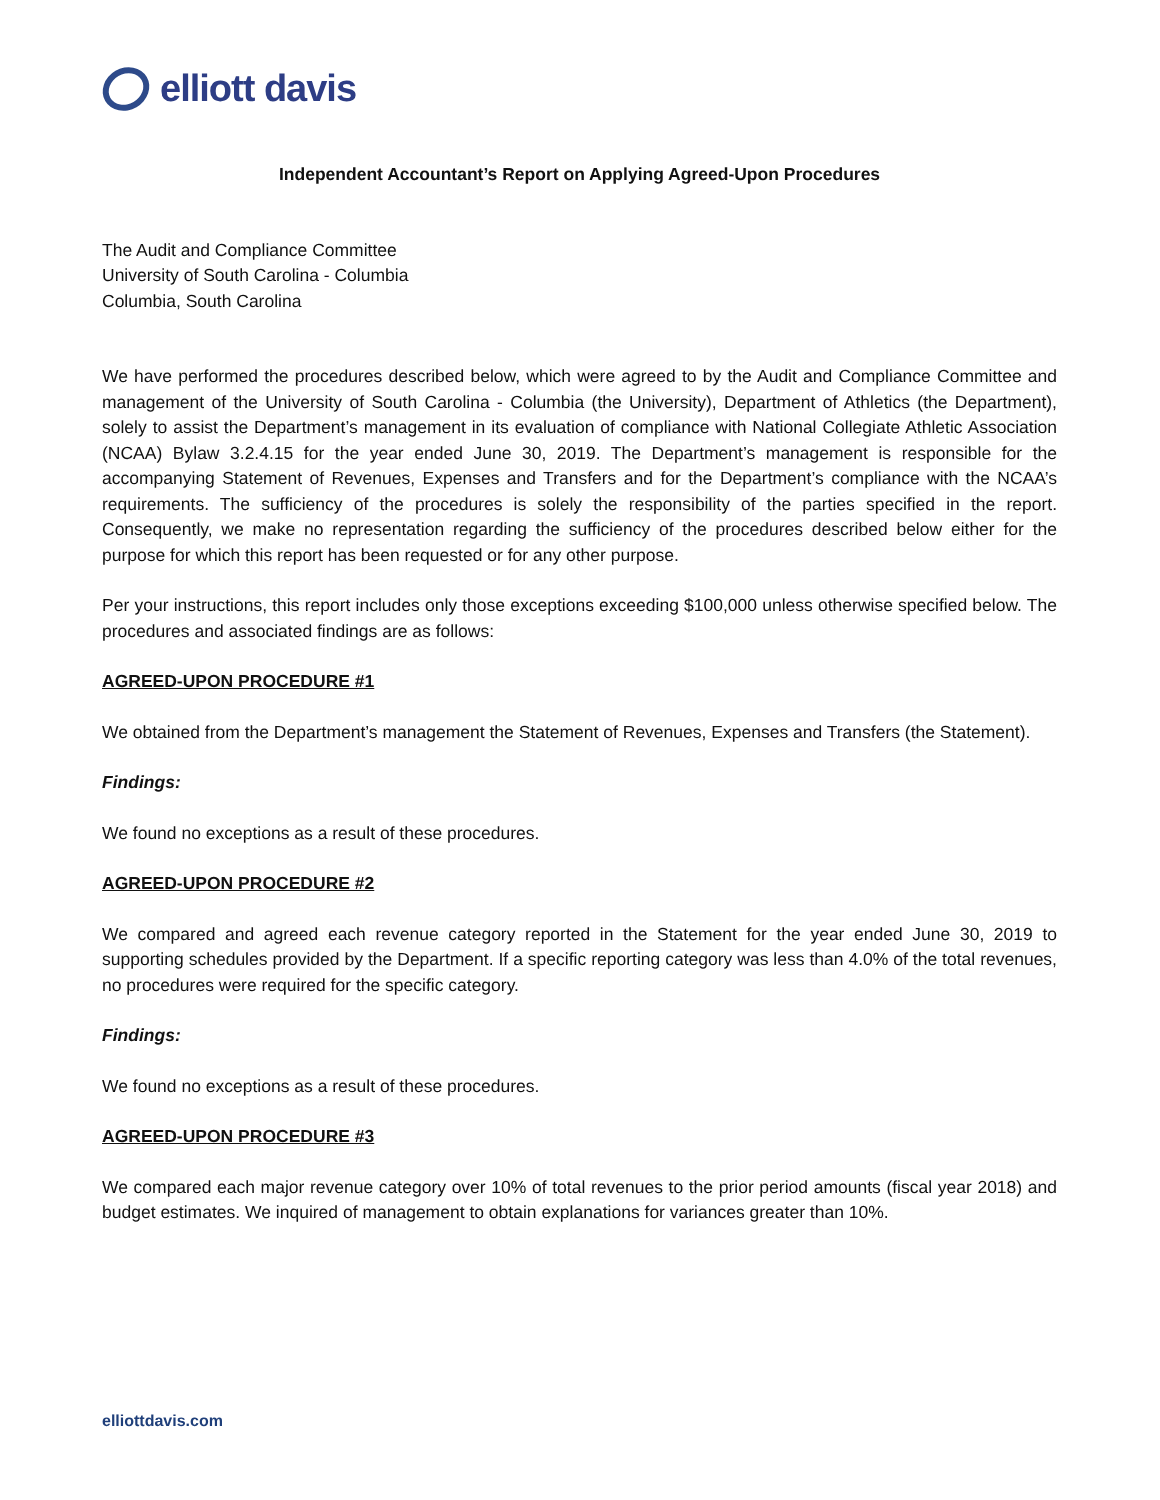elliott davis
Independent Accountant’s Report on Applying Agreed-Upon Procedures
The Audit and Compliance Committee
University of South Carolina - Columbia
Columbia, South Carolina
We have performed the procedures described below, which were agreed to by the Audit and Compliance Committee and management of the University of South Carolina - Columbia (the University), Department of Athletics (the Department), solely to assist the Department’s management in its evaluation of compliance with National Collegiate Athletic Association (NCAA) Bylaw 3.2.4.15 for the year ended June 30, 2019. The Department’s management is responsible for the accompanying Statement of Revenues, Expenses and Transfers and for the Department’s compliance with the NCAA’s requirements. The sufficiency of the procedures is solely the responsibility of the parties specified in the report. Consequently, we make no representation regarding the sufficiency of the procedures described below either for the purpose for which this report has been requested or for any other purpose.
Per your instructions, this report includes only those exceptions exceeding $100,000 unless otherwise specified below. The procedures and associated findings are as follows:
AGREED-UPON PROCEDURE #1
We obtained from the Department’s management the Statement of Revenues, Expenses and Transfers (the Statement).
Findings:
We found no exceptions as a result of these procedures.
AGREED-UPON PROCEDURE #2
We compared and agreed each revenue category reported in the Statement for the year ended June 30, 2019 to supporting schedules provided by the Department. If a specific reporting category was less than 4.0% of the total revenues, no procedures were required for the specific category.
Findings:
We found no exceptions as a result of these procedures.
AGREED-UPON PROCEDURE #3
We compared each major revenue category over 10% of total revenues to the prior period amounts (fiscal year 2018) and budget estimates. We inquired of management to obtain explanations for variances greater than 10%.
elliottdavis.com